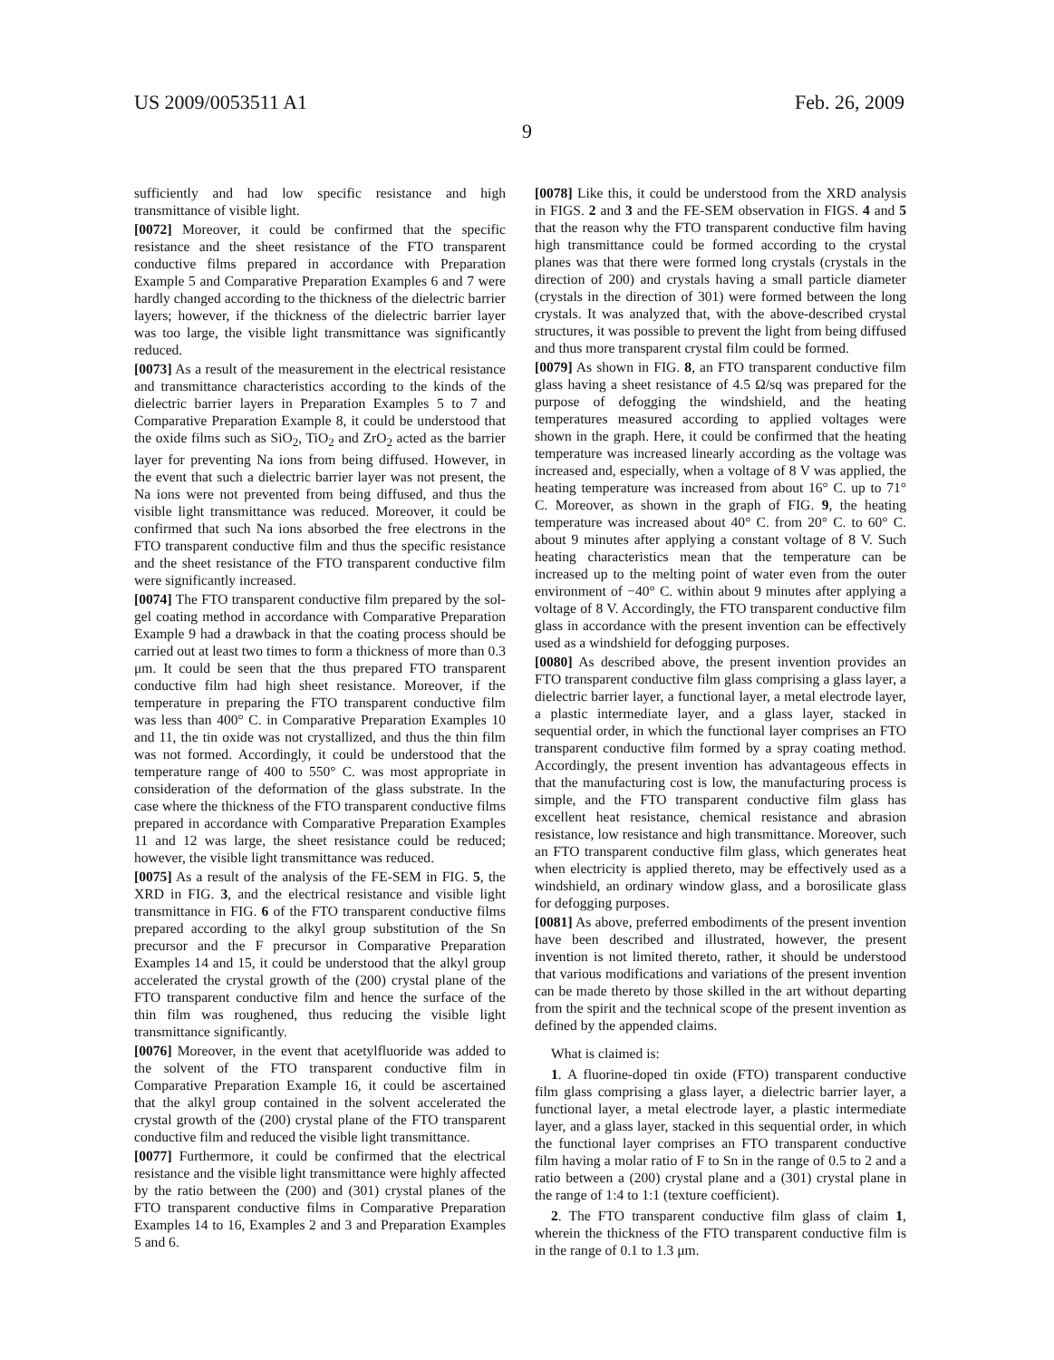US 2009/0053511 A1 Feb. 26, 2009
9
sufficiently and had low specific resistance and high transmittance of visible light.
[0072] Moreover, it could be confirmed that the specific resistance and the sheet resistance of the FTO transparent conductive films prepared in accordance with Preparation Example 5 and Comparative Preparation Examples 6 and 7 were hardly changed according to the thickness of the dielectric barrier layers; however, if the thickness of the dielectric barrier layer was too large, the visible light transmittance was significantly reduced.
[0073] As a result of the measurement in the electrical resistance and transmittance characteristics according to the kinds of the dielectric barrier layers in Preparation Examples 5 to 7 and Comparative Preparation Example 8, it could be understood that the oxide films such as SiO<sub>2</sub>, TiO<sub>2</sub> and ZrO<sub>2</sub> acted as the barrier layer for preventing Na ions from being diffused. However, in the event that such a dielectric barrier layer was not present, the Na ions were not prevented from being diffused, and thus the visible light transmittance was reduced. Moreover, it could be confirmed that such Na ions absorbed the free electrons in the FTO transparent conductive film and thus the specific resistance and the sheet resistance of the FTO transparent conductive film were significantly increased.
[0074] The FTO transparent conductive film prepared by the sol-gel coating method in accordance with Comparative Preparation Example 9 had a drawback in that the coating process should be carried out at least two times to form a thickness of more than 0.3 μm. It could be seen that the thus prepared FTO transparent conductive film had high sheet resistance. Moreover, if the temperature in preparing the FTO transparent conductive film was less than 400° C. in Comparative Preparation Examples 10 and 11, the tin oxide was not crystallized, and thus the thin film was not formed. Accordingly, it could be understood that the temperature range of 400 to 550° C. was most appropriate in consideration of the deformation of the glass substrate. In the case where the thickness of the FTO transparent conductive films prepared in accordance with Comparative Preparation Examples 11 and 12 was large, the sheet resistance could be reduced; however, the visible light transmittance was reduced.
[0075] As a result of the analysis of the FE-SEM in FIG. 5, the XRD in FIG. 3, and the electrical resistance and visible light transmittance in FIG. 6 of the FTO transparent conductive films prepared according to the alkyl group substitution of the Sn precursor and the F precursor in Comparative Preparation Examples 14 and 15, it could be understood that the alkyl group accelerated the crystal growth of the (200) crystal plane of the FTO transparent conductive film and hence the surface of the thin film was roughened, thus reducing the visible light transmittance significantly.
[0076] Moreover, in the event that acetylfluoride was added to the solvent of the FTO transparent conductive film in Comparative Preparation Example 16, it could be ascertained that the alkyl group contained in the solvent accelerated the crystal growth of the (200) crystal plane of the FTO transparent conductive film and reduced the visible light transmittance.
[0077] Furthermore, it could be confirmed that the electrical resistance and the visible light transmittance were highly affected by the ratio between the (200) and (301) crystal planes of the FTO transparent conductive films in Comparative Preparation Examples 14 to 16, Examples 2 and 3 and Preparation Examples 5 and 6.
[0078] Like this, it could be understood from the XRD analysis in FIGS. 2 and 3 and the FE-SEM observation in FIGS. 4 and 5 that the reason why the FTO transparent conductive film having high transmittance could be formed according to the crystal planes was that there were formed long crystals (crystals in the direction of 200) and crystals having a small particle diameter (crystals in the direction of 301) were formed between the long crystals. It was analyzed that, with the above-described crystal structures, it was possible to prevent the light from being diffused and thus more transparent crystal film could be formed.
[0079] As shown in FIG. 8, an FTO transparent conductive film glass having a sheet resistance of 4.5 Ω/sq was prepared for the purpose of defogging the windshield, and the heating temperatures measured according to applied voltages were shown in the graph. Here, it could be confirmed that the heating temperature was increased linearly according as the voltage was increased and, especially, when a voltage of 8 V was applied, the heating temperature was increased from about 16° C. up to 71° C. Moreover, as shown in the graph of FIG. 9, the heating temperature was increased about 40° C. from 20° C. to 60° C. about 9 minutes after applying a constant voltage of 8 V. Such heating characteristics mean that the temperature can be increased up to the melting point of water even from the outer environment of −40° C. within about 9 minutes after applying a voltage of 8 V. Accordingly, the FTO transparent conductive film glass in accordance with the present invention can be effectively used as a windshield for defogging purposes.
[0080] As described above, the present invention provides an FTO transparent conductive film glass comprising a glass layer, a dielectric barrier layer, a functional layer, a metal electrode layer, a plastic intermediate layer, and a glass layer, stacked in sequential order, in which the functional layer comprises an FTO transparent conductive film formed by a spray coating method. Accordingly, the present invention has advantageous effects in that the manufacturing cost is low, the manufacturing process is simple, and the FTO transparent conductive film glass has excellent heat resistance, chemical resistance and abrasion resistance, low resistance and high transmittance. Moreover, such an FTO transparent conductive film glass, which generates heat when electricity is applied thereto, may be effectively used as a windshield, an ordinary window glass, and a borosilicate glass for defogging purposes.
[0081] As above, preferred embodiments of the present invention have been described and illustrated, however, the present invention is not limited thereto, rather, it should be understood that various modifications and variations of the present invention can be made thereto by those skilled in the art without departing from the spirit and the technical scope of the present invention as defined by the appended claims.
What is claimed is:
1. A fluorine-doped tin oxide (FTO) transparent conductive film glass comprising a glass layer, a dielectric barrier layer, a functional layer, a metal electrode layer, a plastic intermediate layer, and a glass layer, stacked in this sequential order, in which the functional layer comprises an FTO transparent conductive film having a molar ratio of F to Sn in the range of 0.5 to 2 and a ratio between a (200) crystal plane and a (301) crystal plane in the range of 1:4 to 1:1 (texture coefficient).
2. The FTO transparent conductive film glass of claim 1, wherein the thickness of the FTO transparent conductive film is in the range of 0.1 to 1.3 μm.